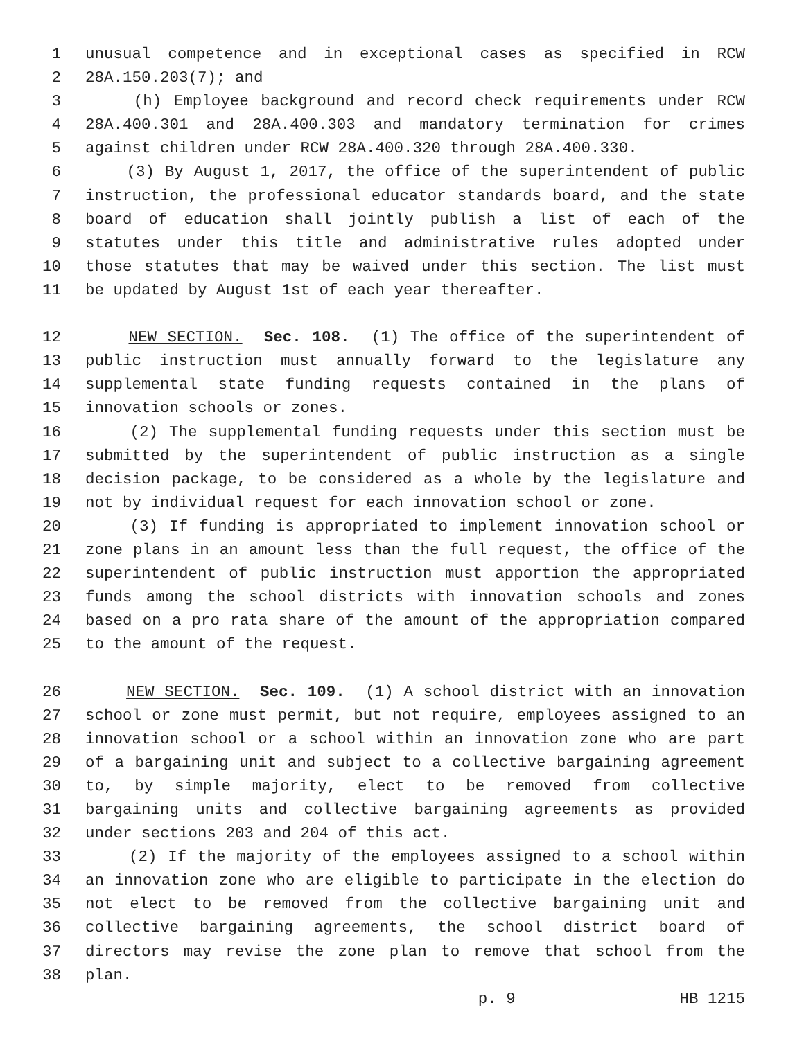1 unusual competence and in exceptional cases as specified in RCW
2 28A.150.203(7); and
3 (h) Employee background and record check requirements under RCW
4 28A.400.301 and 28A.400.303 and mandatory termination for crimes
5 against children under RCW 28A.400.320 through 28A.400.330.
6 (3) By August 1, 2017, the office of the superintendent of public
7 instruction, the professional educator standards board, and the state
8 board of education shall jointly publish a list of each of the
9 statutes under this title and administrative rules adopted under
10 those statutes that may be waived under this section. The list must
11 be updated by August 1st of each year thereafter.
12 NEW SECTION. Sec. 108. (1) The office of the superintendent of
13 public instruction must annually forward to the legislature any
14 supplemental state funding requests contained in the plans of
15 innovation schools or zones.
16 (2) The supplemental funding requests under this section must be
17 submitted by the superintendent of public instruction as a single
18 decision package, to be considered as a whole by the legislature and
19 not by individual request for each innovation school or zone.
20 (3) If funding is appropriated to implement innovation school or
21 zone plans in an amount less than the full request, the office of the
22 superintendent of public instruction must apportion the appropriated
23 funds among the school districts with innovation schools and zones
24 based on a pro rata share of the amount of the appropriation compared
25 to the amount of the request.
26 NEW SECTION. Sec. 109. (1) A school district with an innovation
27 school or zone must permit, but not require, employees assigned to an
28 innovation school or a school within an innovation zone who are part
29 of a bargaining unit and subject to a collective bargaining agreement
30 to, by simple majority, elect to be removed from collective
31 bargaining units and collective bargaining agreements as provided
32 under sections 203 and 204 of this act.
33 (2) If the majority of the employees assigned to a school within
34 an innovation zone who are eligible to participate in the election do
35 not elect to be removed from the collective bargaining unit and
36 collective bargaining agreements, the school district board of
37 directors may revise the zone plan to remove that school from the
38 plan.
p. 9 HB 1215